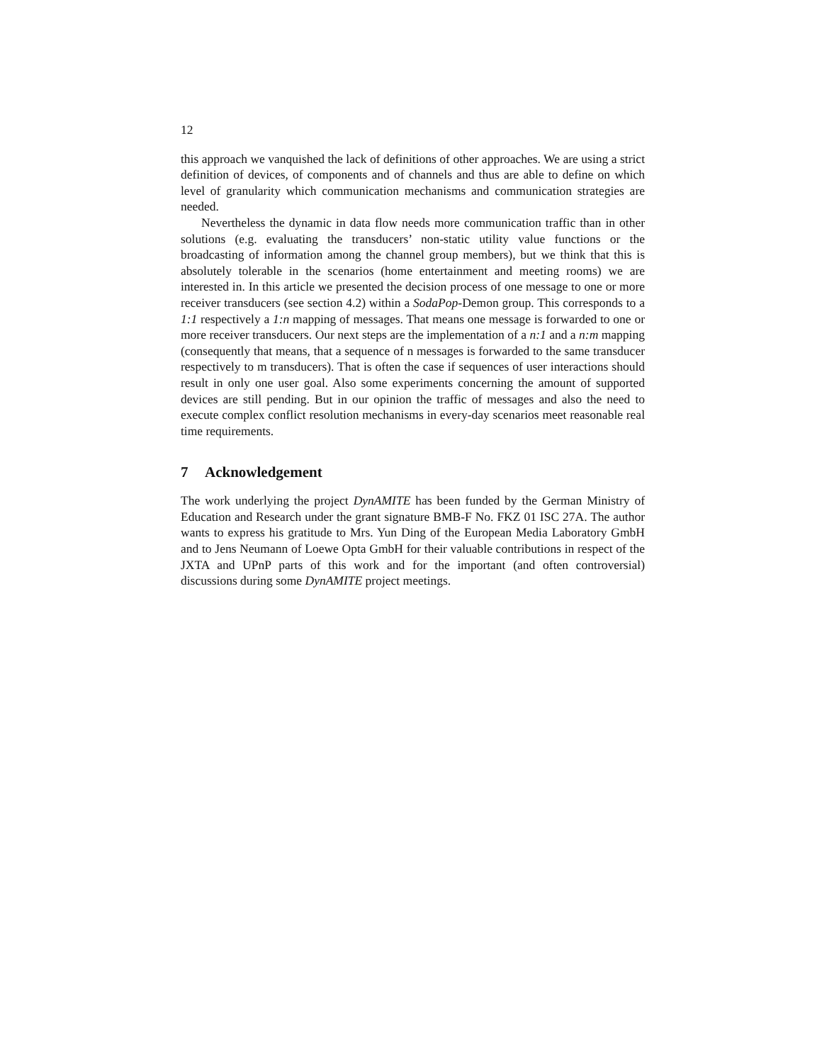12
this approach we vanquished the lack of definitions of other approaches. We are using a strict definition of devices, of components and of channels and thus are able to define on which level of granularity which communication mechanisms and communication strategies are needed.
Nevertheless the dynamic in data flow needs more communication traffic than in other solutions (e.g. evaluating the transducers’ non-static utility value functions or the broadcasting of information among the channel group members), but we think that this is absolutely tolerable in the scenarios (home entertainment and meeting rooms) we are interested in. In this article we presented the decision process of one message to one or more receiver transducers (see section 4.2) within a SodaPop-Demon group. This corresponds to a 1:1 respectively a 1:n mapping of messages. That means one message is forwarded to one or more receiver transducers. Our next steps are the implementation of a n:1 and a n:m mapping (consequently that means, that a sequence of n messages is forwarded to the same transducer respectively to m transducers). That is often the case if sequences of user interactions should result in only one user goal. Also some experiments concerning the amount of supported devices are still pending. But in our opinion the traffic of messages and also the need to execute complex conflict resolution mechanisms in every-day scenarios meet reasonable real time requirements.
7 Acknowledgement
The work underlying the project DynAMITE has been funded by the German Ministry of Education and Research under the grant signature BMB-F No. FKZ 01 ISC 27A. The author wants to express his gratitude to Mrs. Yun Ding of the European Media Laboratory GmbH and to Jens Neumann of Loewe Opta GmbH for their valuable contributions in respect of the JXTA and UPnP parts of this work and for the important (and often controversial) discussions during some DynAMITE project meetings.